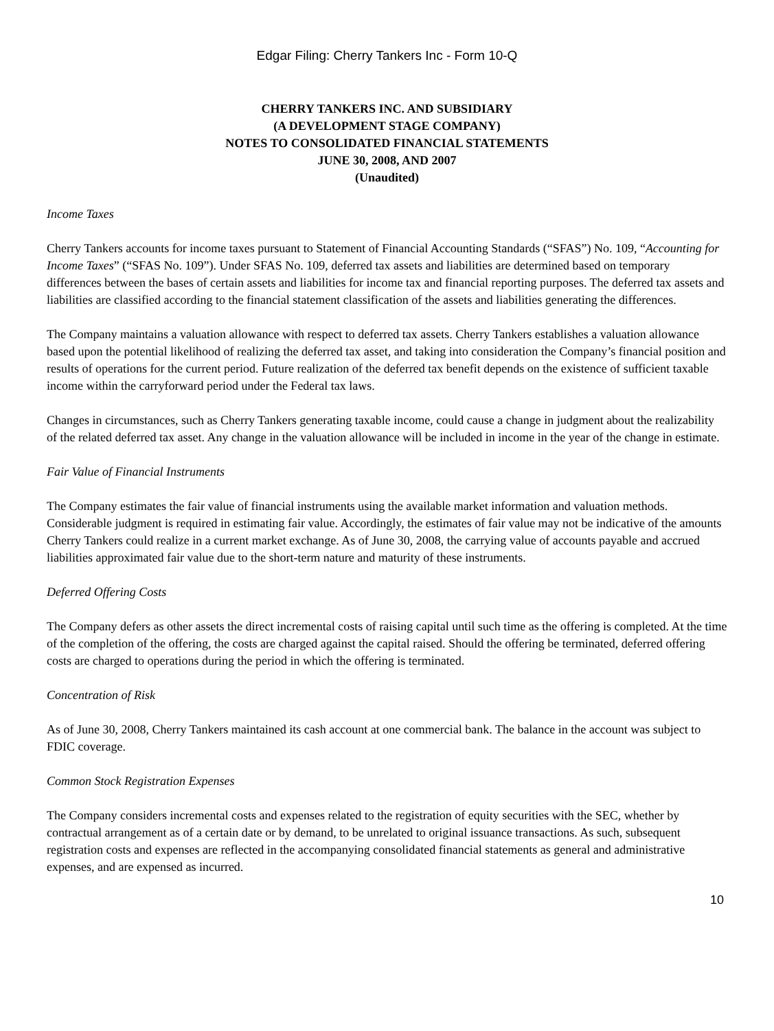Edgar Filing: Cherry Tankers Inc - Form 10-Q
CHERRY TANKERS INC. AND SUBSIDIARY
(A DEVELOPMENT STAGE COMPANY)
NOTES TO CONSOLIDATED FINANCIAL STATEMENTS
JUNE 30, 2008, AND 2007
(Unaudited)
Income Taxes
Cherry Tankers accounts for income taxes pursuant to Statement of Financial Accounting Standards (“SFAS”) No. 109, “Accounting for Income Taxes” (“SFAS No. 109”). Under SFAS No. 109, deferred tax assets and liabilities are determined based on temporary differences between the bases of certain assets and liabilities for income tax and financial reporting purposes. The deferred tax assets and liabilities are classified according to the financial statement classification of the assets and liabilities generating the differences.
The Company maintains a valuation allowance with respect to deferred tax assets. Cherry Tankers establishes a valuation allowance based upon the potential likelihood of realizing the deferred tax asset, and taking into consideration the Company’s financial position and results of operations for the current period. Future realization of the deferred tax benefit depends on the existence of sufficient taxable income within the carryforward period under the Federal tax laws.
Changes in circumstances, such as Cherry Tankers generating taxable income, could cause a change in judgment about the realizability of the related deferred tax asset. Any change in the valuation allowance will be included in income in the year of the change in estimate.
Fair Value of Financial Instruments
The Company estimates the fair value of financial instruments using the available market information and valuation methods. Considerable judgment is required in estimating fair value. Accordingly, the estimates of fair value may not be indicative of the amounts Cherry Tankers could realize in a current market exchange. As of June 30, 2008, the carrying value of accounts payable and accrued liabilities approximated fair value due to the short-term nature and maturity of these instruments.
Deferred Offering Costs
The Company defers as other assets the direct incremental costs of raising capital until such time as the offering is completed. At the time of the completion of the offering, the costs are charged against the capital raised. Should the offering be terminated, deferred offering costs are charged to operations during the period in which the offering is terminated.
Concentration of Risk
As of June 30, 2008, Cherry Tankers maintained its cash account at one commercial bank. The balance in the account was subject to FDIC coverage.
Common Stock Registration Expenses
The Company considers incremental costs and expenses related to the registration of equity securities with the SEC, whether by contractual arrangement as of a certain date or by demand, to be unrelated to original issuance transactions. As such, subsequent registration costs and expenses are reflected in the accompanying consolidated financial statements as general and administrative expenses, and are expensed as incurred.
10